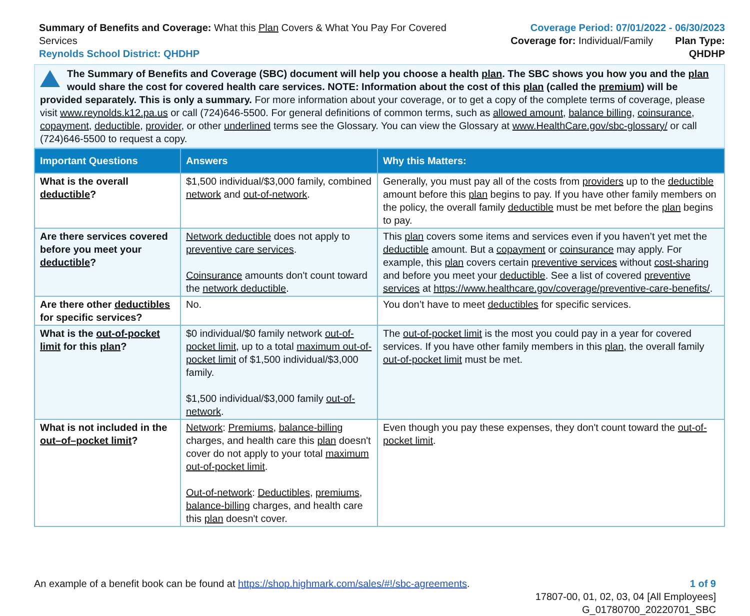Summary of Benefits and Coverage: What this Plan Covers & What You Pay For Covered Services
Reynolds School District: QHDHP
Coverage Period: 07/01/2022 - 06/30/2023
Coverage for: Individual/Family Plan Type: QHDHP
The Summary of Benefits and Coverage (SBC) document will help you choose a health plan. The SBC shows you how you and the plan would share the cost for covered health care services. NOTE: Information about the cost of this plan (called the premium) will be provided separately. This is only a summary. For more information about your coverage, or to get a copy of the complete terms of coverage, please visit www.reynolds.k12.pa.us or call (724)646-5500. For general definitions of common terms, such as allowed amount, balance billing, coinsurance, copayment, deductible, provider, or other underlined terms see the Glossary. You can view the Glossary at www.HealthCare.gov/sbc-glossary/ or call (724)646-5500 to request a copy.
| Important Questions | Answers | Why this Matters: |
| --- | --- | --- |
| What is the overall deductible ? | $1,500 individual/$3,000 family, combined network and out-of-network . | Generally, you must pay all of the costs from providers up to the deductible amount before this plan begins to pay. If you have other family members on the policy, the overall family deductible must be met before the plan begins to pay. |
| Are there services covered before you meet your deductible ? | Network deductible does not apply to preventive care services . Coinsurance amounts don't count toward the network deductible . | This plan covers some items and services even if you haven’t yet met the deductible amount. But a copayment or coinsurance may apply. For example, this plan covers certain preventive services without cost-sharing and before you meet your deductible . See a list of covered preventive services at https://www.healthcare.gov/coverage/preventive-care-benefits/ . |
| Are there other deductibles for specific services? | No. | You don’t have to meet deductibles for specific services. |
| What is the out-of-pocket limit for this plan ? | $0 individual/$0 family network out-of-pocket limit , up to a total maximum out-of-pocket limit of $1,500 individual/$3,000 family. $1,500 individual/$3,000 family out-of-network . | The out-of-pocket limit is the most you could pay in a year for covered services. If you have other family members in this plan , the overall family out-of-pocket limit must be met. |
| What is not included in the out–of–pocket limit ? | Network : Premiums , balance-billing charges, and health care this plan doesn't cover do not apply to your total maximum out-of-pocket limit . Out-of-network : Deductibles , premiums , balance-billing charges, and health care this plan doesn't cover. | Even though you pay these expenses, they don't count toward the out-of-pocket limit . |
An example of a benefit book can be found at https://shop.highmark.com/sales/#!/sbc-agreements.
1 of 9
17807-00, 01, 02, 03, 04 [All Employees]
G_01780700_20220701_SBC